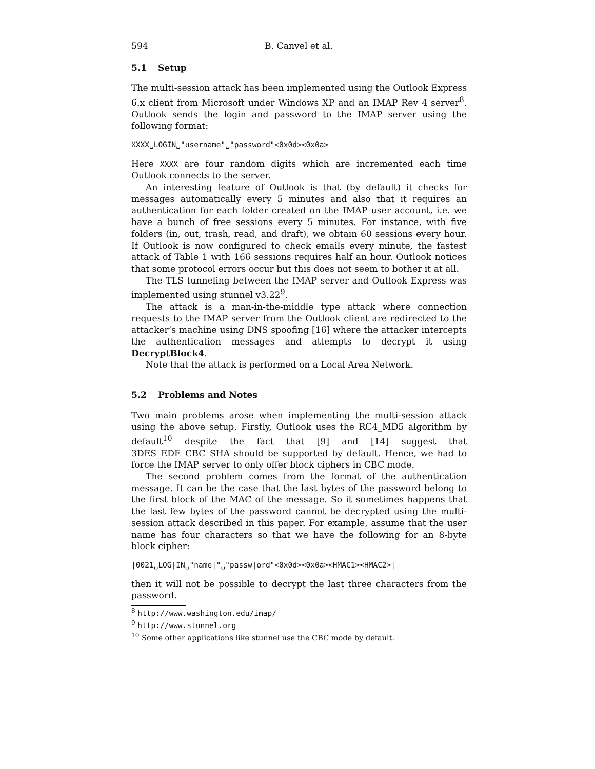594 B. Canvel et al.
5.1 Setup
The multi-session attack has been implemented using the Outlook Express 6.x client from Microsoft under Windows XP and an IMAP Rev 4 server<sup>8</sup>. Outlook sends the login and password to the IMAP server using the following format:
XXXX␣LOGIN␣"username"␣"password"<0x0d><0x0a>
Here XXXX are four random digits which are incremented each time Outlook connects to the server.
An interesting feature of Outlook is that (by default) it checks for messages automatically every 5 minutes and also that it requires an authentication for each folder created on the IMAP user account, i.e. we have a bunch of free sessions every 5 minutes. For instance, with five folders (in, out, trash, read, and draft), we obtain 60 sessions every hour. If Outlook is now configured to check emails every minute, the fastest attack of Table 1 with 166 sessions requires half an hour. Outlook notices that some protocol errors occur but this does not seem to bother it at all.
The TLS tunneling between the IMAP server and Outlook Express was implemented using stunnel v3.22<sup>9</sup>.
The attack is a man-in-the-middle type attack where connection requests to the IMAP server from the Outlook client are redirected to the attacker’s machine using DNS spoofing [16] where the attacker intercepts the authentication messages and attempts to decrypt it using DecryptBlock4.
Note that the attack is performed on a Local Area Network.
5.2 Problems and Notes
Two main problems arose when implementing the multi-session attack using the above setup. Firstly, Outlook uses the RC4_MD5 algorithm by default<sup>10</sup> despite the fact that [9] and [14] suggest that 3DES_EDE_CBC_SHA should be supported by default. Hence, we had to force the IMAP server to only offer block ciphers in CBC mode.
The second problem comes from the format of the authentication message. It can be the case that the last bytes of the password belong to the first block of the MAC of the message. So it sometimes happens that the last few bytes of the password cannot be decrypted using the multi-session attack described in this paper. For example, assume that the user name has four characters so that we have the following for an 8-byte block cipher:
|0021␣LOG|IN␣"name|"␣"passw|ord"<0x0d><0x0a><HMAC1><HMAC2>|
then it will not be possible to decrypt the last three characters from the password.
<sup>8</sup> http://www.washington.edu/imap/
<sup>9</sup> http://www.stunnel.org
<sup>10</sup> Some other applications like stunnel use the CBC mode by default.